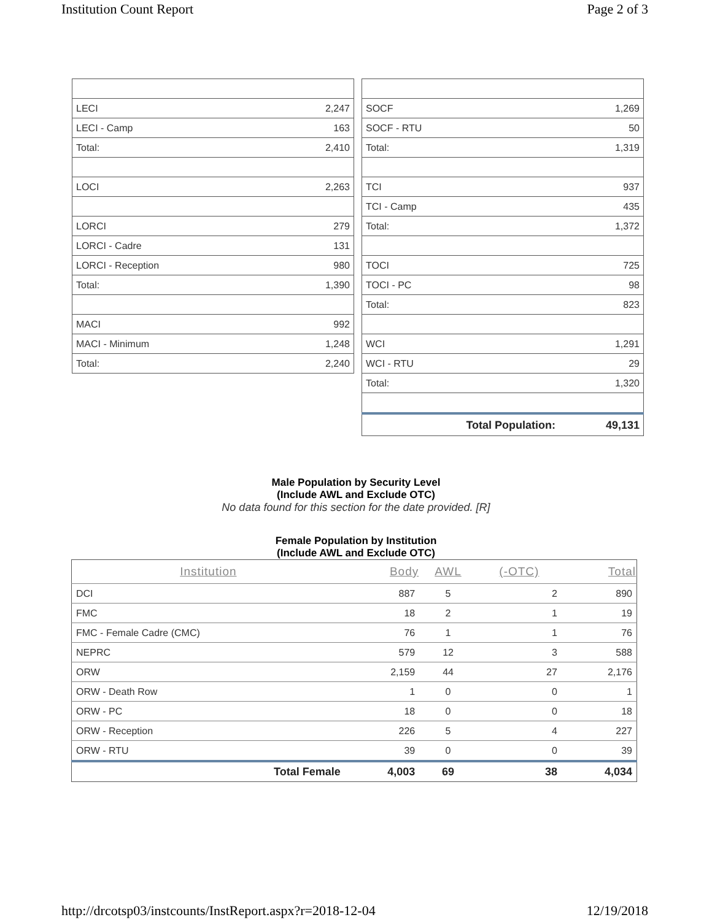Institution Count Report Page 2 of 3
| LECI | 2,247 |
| LECI - Camp | 163 |
| Total: | 2,410 |
| LOCI | 2,263 |
| LORCI | 279 |
| LORCI - Cadre | 131 |
| LORCI - Reception | 980 |
| Total: | 1,390 |
| MACI | 992 |
| MACI - Minimum | 1,248 |
| Total: | 2,240 |
| SOCF | 1,269 |
| SOCF - RTU | 50 |
| Total: | 1,319 |
| TCI | 937 |
| TCI - Camp | 435 |
| Total: | 1,372 |
| TOCI | 725 |
| TOCI - PC | 98 |
| Total: | 823 |
| WCI | 1,291 |
| WCI - RTU | 29 |
| Total: | 1,320 |
| Total Population: | 49,131 |
Male Population by Security Level
(Include AWL and Exclude OTC)
No data found for this section for the date provided. [R]
Female Population by Institution
(Include AWL and Exclude OTC)
| Institution | Body | AWL | (-OTC) | Total |
| --- | --- | --- | --- | --- |
| DCI | 887 | 5 | 2 | 890 |
| FMC | 18 | 2 | 1 | 19 |
| FMC - Female Cadre (CMC) | 76 | 1 | 1 | 76 |
| NEPRC | 579 | 12 | 3 | 588 |
| ORW | 2,159 | 44 | 27 | 2,176 |
| ORW - Death Row | 1 | 0 | 0 | 1 |
| ORW - PC | 18 | 0 | 0 | 18 |
| ORW - Reception | 226 | 5 | 4 | 227 |
| ORW - RTU | 39 | 0 | 0 | 39 |
| Total Female | 4,003 | 69 | 38 | 4,034 |
http://drcotsp03/instcounts/InstReport.aspx?r=2018-12-04 12/19/2018